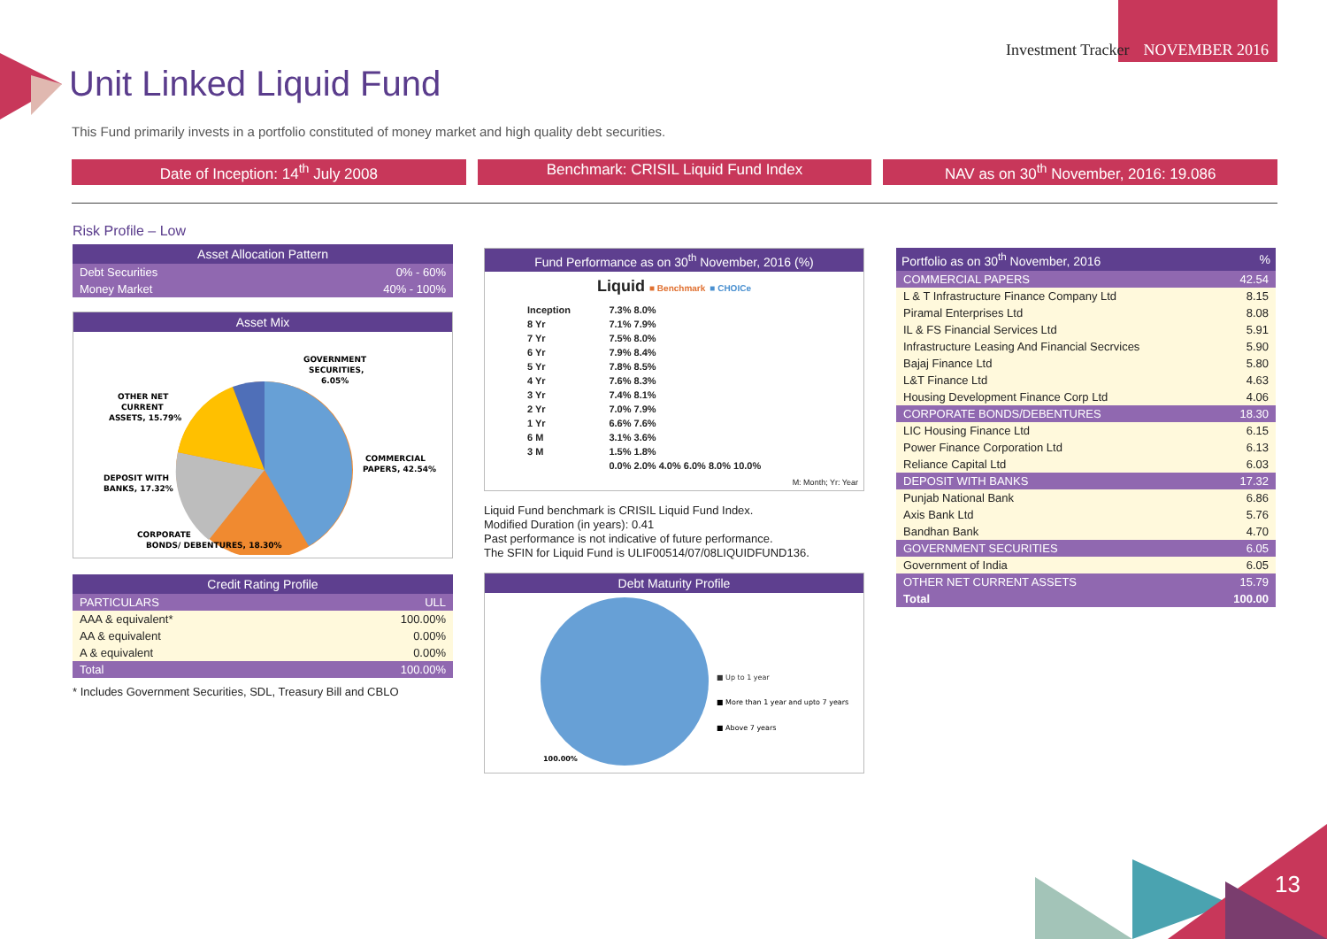Investment Tracker NOVEMBER 2016
Unit Linked Liquid Fund
This Fund primarily invests in a portfolio constituted of money market and high quality debt securities.
Date of Inception: 14<sup>th</sup> July 2008
Benchmark: CRISIL Liquid Fund Index
NAV as on 30<sup>th</sup> November, 2016: 19.086
Risk Profile – Low
| Asset Allocation Pattern | |
| --- | --- |
| Debt Securities | 0% - 60% |
| Money Market | 40% - 100% |
| Asset Mix |
| --- |
GOVERNMENT
SECURITIES,
6.05%
OTHER NET
CURRENT
ASSETS, 15.79%
COMMERCIAL
PAPERS, 42.54%
DEPOSIT WITH
BANKS, 17.32%
CORPORATE
BONDS/ DEBENTURES, 18.30%
| Credit Rating Profile | |
| --- | --- |
| PARTICULARS | ULL |
| AAA & equivalent* | 100.00% |
| AA & equivalent | 0.00% |
| A & equivalent | 0.00% |
| Total | 100.00% |
* Includes Government Securities, SDL, Treasury Bill and CBLO
| Fund Performance as on 30<sup>th</sup> November, 2016 (%) |
| --- |
Liquid ■ Benchmark ■ CHOICe
| Inception | 7.3% 8.0% |
| 8 Yr | 7.1% 7.9% |
| 7 Yr | 7.5% 8.0% |
| 6 Yr | 7.9% 8.4% |
| 5 Yr | 7.8% 8.5% |
| 4 Yr | 7.6% 8.3% |
| 3 Yr | 7.4% 8.1% |
| 2 Yr | 7.0% 7.9% |
| 1 Yr | 6.6% 7.6% |
| 6 M | 3.1% 3.6% |
| 3 M | 1.5% 1.8% |
| | 0.0% 2.0% 4.0% 6.0% 8.0% 10.0% |
M: Month; Yr: Year
Liquid Fund benchmark is CRISIL Liquid Fund Index.
Modified Duration (in years): 0.41
Past performance is not indicative of future performance.
The SFIN for Liquid Fund is ULIF00514/07/08LIQUIDFUND136.
| Debt Maturity Profile |
| --- |
100.00%
■ Up to 1 year
■ More than 1 year and upto 7 years
■ Above 7 years
| Portfolio as on 30<sup>th</sup> November, 2016 | % |
| --- | --- |
| COMMERCIAL PAPERS | 42.54 |
| L & T Infrastructure Finance Company Ltd | 8.15 |
| Piramal Enterprises Ltd | 8.08 |
| IL & FS Financial Services Ltd | 5.91 |
| Infrastructure Leasing And Financial Secrvices | 5.90 |
| Bajaj Finance Ltd | 5.80 |
| L&T Finance Ltd | 4.63 |
| Housing Development Finance Corp Ltd | 4.06 |
| CORPORATE BONDS/DEBENTURES | 18.30 |
| LIC Housing Finance Ltd | 6.15 |
| Power Finance Corporation Ltd | 6.13 |
| Reliance Capital Ltd | 6.03 |
| DEPOSIT WITH BANKS | 17.32 |
| Punjab National Bank | 6.86 |
| Axis Bank Ltd | 5.76 |
| Bandhan Bank | 4.70 |
| GOVERNMENT SECURITIES | 6.05 |
| Government of India | 6.05 |
| OTHER NET CURRENT ASSETS | 15.79 |
| Total | 100.00 |
13